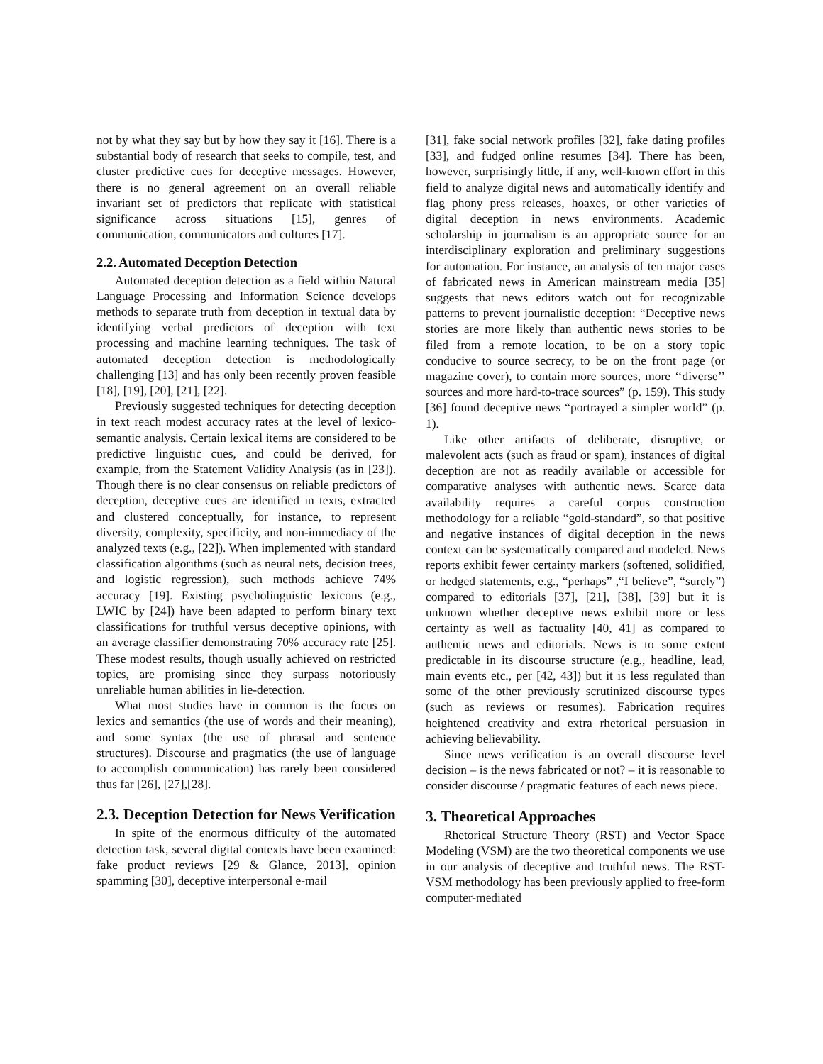not by what they say but by how they say it [16]. There is a substantial body of research that seeks to compile, test, and cluster predictive cues for deceptive messages. However, there is no general agreement on an overall reliable invariant set of predictors that replicate with statistical significance across situations [15], genres of communication, communicators and cultures [17].
2.2. Automated Deception Detection
Automated deception detection as a field within Natural Language Processing and Information Science develops methods to separate truth from deception in textual data by identifying verbal predictors of deception with text processing and machine learning techniques. The task of automated deception detection is methodologically challenging [13] and has only been recently proven feasible [18], [19], [20], [21], [22].
Previously suggested techniques for detecting deception in text reach modest accuracy rates at the level of lexico-semantic analysis. Certain lexical items are considered to be predictive linguistic cues, and could be derived, for example, from the Statement Validity Analysis (as in [23]). Though there is no clear consensus on reliable predictors of deception, deceptive cues are identified in texts, extracted and clustered conceptually, for instance, to represent diversity, complexity, specificity, and non-immediacy of the analyzed texts (e.g., [22]). When implemented with standard classification algorithms (such as neural nets, decision trees, and logistic regression), such methods achieve 74% accuracy [19]. Existing psycholinguistic lexicons (e.g., LWIC by [24]) have been adapted to perform binary text classifications for truthful versus deceptive opinions, with an average classifier demonstrating 70% accuracy rate [25]. These modest results, though usually achieved on restricted topics, are promising since they surpass notoriously unreliable human abilities in lie-detection.
What most studies have in common is the focus on lexics and semantics (the use of words and their meaning), and some syntax (the use of phrasal and sentence structures). Discourse and pragmatics (the use of language to accomplish communication) has rarely been considered thus far [26], [27],[28].
2.3. Deception Detection for News Verification
In spite of the enormous difficulty of the automated detection task, several digital contexts have been examined: fake product reviews [29 & Glance, 2013], opinion spamming [30], deceptive interpersonal e-mail
[31], fake social network profiles [32], fake dating profiles [33], and fudged online resumes [34]. There has been, however, surprisingly little, if any, well-known effort in this field to analyze digital news and automatically identify and flag phony press releases, hoaxes, or other varieties of digital deception in news environments. Academic scholarship in journalism is an appropriate source for an interdisciplinary exploration and preliminary suggestions for automation. For instance, an analysis of ten major cases of fabricated news in American mainstream media [35] suggests that news editors watch out for recognizable patterns to prevent journalistic deception: “Deceptive news stories are more likely than authentic news stories to be filed from a remote location, to be on a story topic conducive to source secrecy, to be on the front page (or magazine cover), to contain more sources, more ‘‘diverse’’ sources and more hard-to-trace sources” (p. 159). This study [36] found deceptive news “portrayed a simpler world” (p. 1).
Like other artifacts of deliberate, disruptive, or malevolent acts (such as fraud or spam), instances of digital deception are not as readily available or accessible for comparative analyses with authentic news. Scarce data availability requires a careful corpus construction methodology for a reliable “gold-standard”, so that positive and negative instances of digital deception in the news context can be systematically compared and modeled. News reports exhibit fewer certainty markers (softened, solidified, or hedged statements, e.g., “perhaps” ,“I believe”, “surely”) compared to editorials [37], [21], [38], [39] but it is unknown whether deceptive news exhibit more or less certainty as well as factuality [40, 41] as compared to authentic news and editorials. News is to some extent predictable in its discourse structure (e.g., headline, lead, main events etc., per [42, 43]) but it is less regulated than some of the other previously scrutinized discourse types (such as reviews or resumes). Fabrication requires heightened creativity and extra rhetorical persuasion in achieving believability.
Since news verification is an overall discourse level decision – is the news fabricated or not? – it is reasonable to consider discourse / pragmatic features of each news piece.
3. Theoretical Approaches
Rhetorical Structure Theory (RST) and Vector Space Modeling (VSM) are the two theoretical components we use in our analysis of deceptive and truthful news. The RST-VSM methodology has been previously applied to free-form computer-mediated